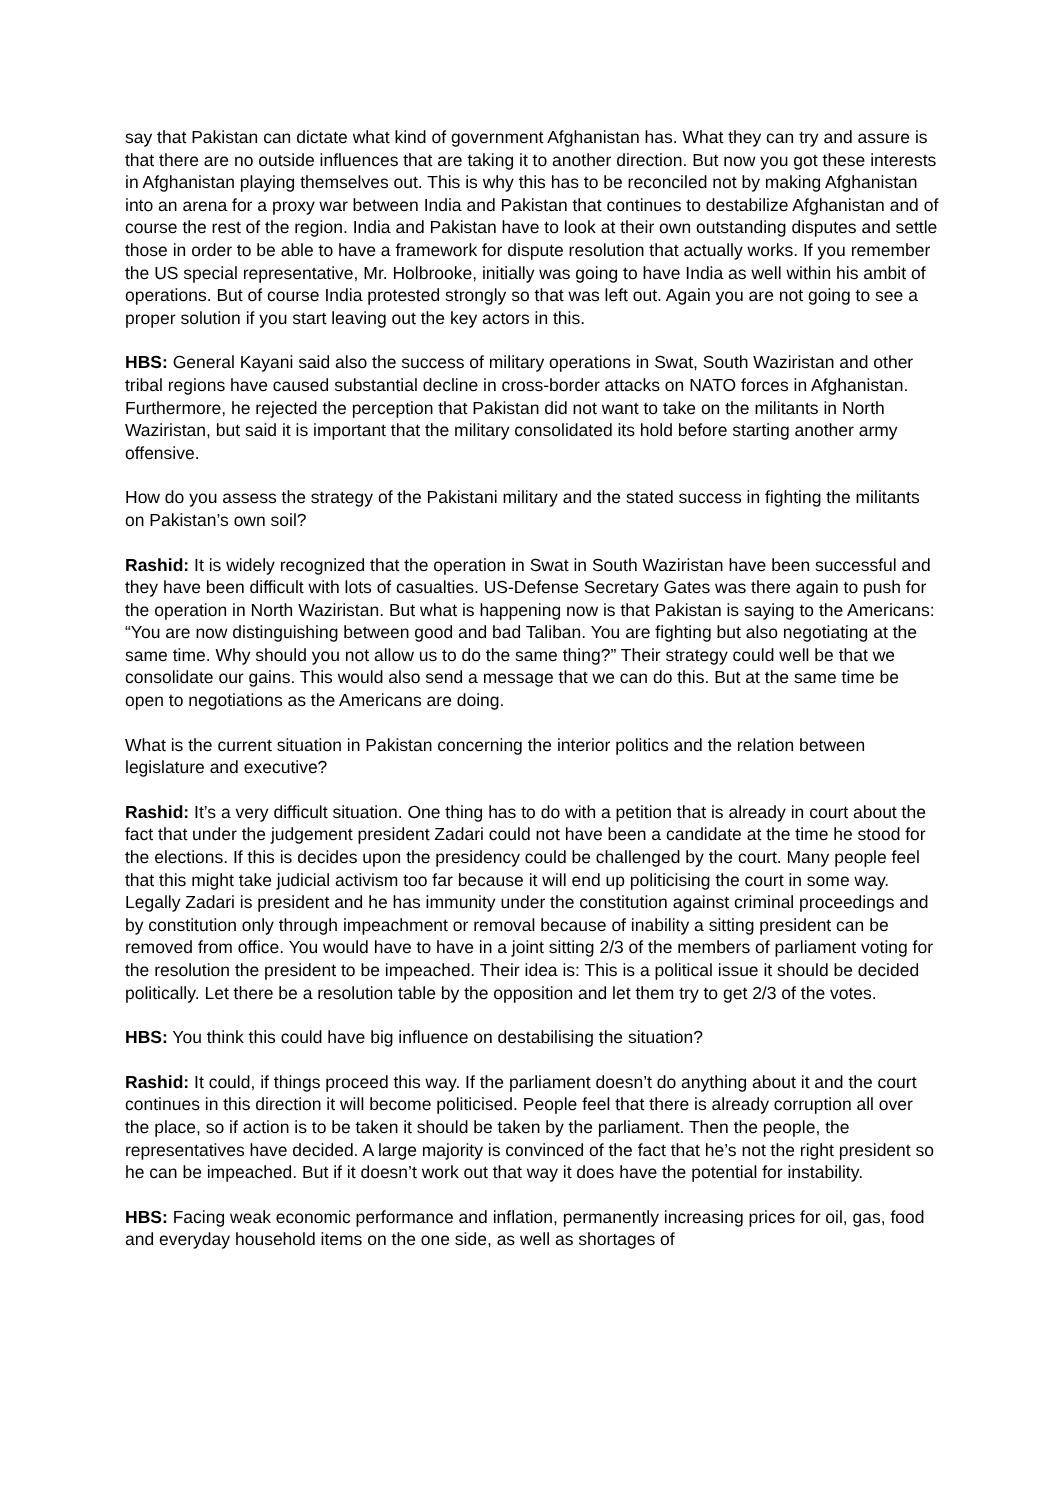say that Pakistan can dictate what kind of government Afghanistan has. What they can try and assure is that there are no outside influences that are taking it to another direction. But now you got these interests in Afghanistan playing themselves out. This is why this has to be reconciled not by making Afghanistan into an arena for a proxy war between India and Pakistan that continues to destabilize Afghanistan and of course the rest of the region. India and Pakistan have to look at their own outstanding disputes and settle those in order to be able to have a framework for dispute resolution that actually works. If you remember the US special representative, Mr. Holbrooke, initially was going to have India as well within his ambit of operations. But of course India protested strongly so that was left out. Again you are not going to see a proper solution if you start leaving out the key actors in this.
HBS: General Kayani said also the success of military operations in Swat, South Waziristan and other tribal regions have caused substantial decline in cross-border attacks on NATO forces in Afghanistan. Furthermore, he rejected the perception that Pakistan did not want to take on the militants in North Waziristan, but said it is important that the military consolidated its hold before starting another army offensive.
How do you assess the strategy of the Pakistani military and the stated success in fighting the militants on Pakistan’s own soil?
Rashid: It is widely recognized that the operation in Swat in South Waziristan have been successful and they have been difficult with lots of casualties. US-Defense Secretary Gates was there again to push for the operation in North Waziristan. But what is happening now is that Pakistan is saying to the Americans: “You are now distinguishing between good and bad Taliban. You are fighting but also negotiating at the same time. Why should you not allow us to do the same thing?” Their strategy could well be that we consolidate our gains. This would also send a message that we can do this. But at the same time be open to negotiations as the Americans are doing.
What is the current situation in Pakistan concerning the interior politics and the relation between legislature and executive?
Rashid: It’s a very difficult situation. One thing has to do with a petition that is already in court about the fact that under the judgement president Zadari could not have been a candidate at the time he stood for the elections. If this is decides upon the presidency could be challenged by the court. Many people feel that this might take judicial activism too far because it will end up politicising the court in some way. Legally Zadari is president and he has immunity under the constitution against criminal proceedings and by constitution only through impeachment or removal because of inability a sitting president can be removed from office. You would have to have in a joint sitting 2/3 of the members of parliament voting for the resolution the president to be impeached. Their idea is: This is a political issue it should be decided politically. Let there be a resolution table by the opposition and let them try to get 2/3 of the votes.
HBS: You think this could have big influence on destabilising the situation?
Rashid: It could, if things proceed this way. If the parliament doesn’t do anything about it and the court continues in this direction it will become politicised. People feel that there is already corruption all over the place, so if action is to be taken it should be taken by the parliament. Then the people, the representatives have decided. A large majority is convinced of the fact that he’s not the right president so he can be impeached. But if it doesn’t work out that way it does have the potential for instability.
HBS: Facing weak economic performance and inflation, permanently increasing prices for oil, gas, food and everyday household items on the one side, as well as shortages of